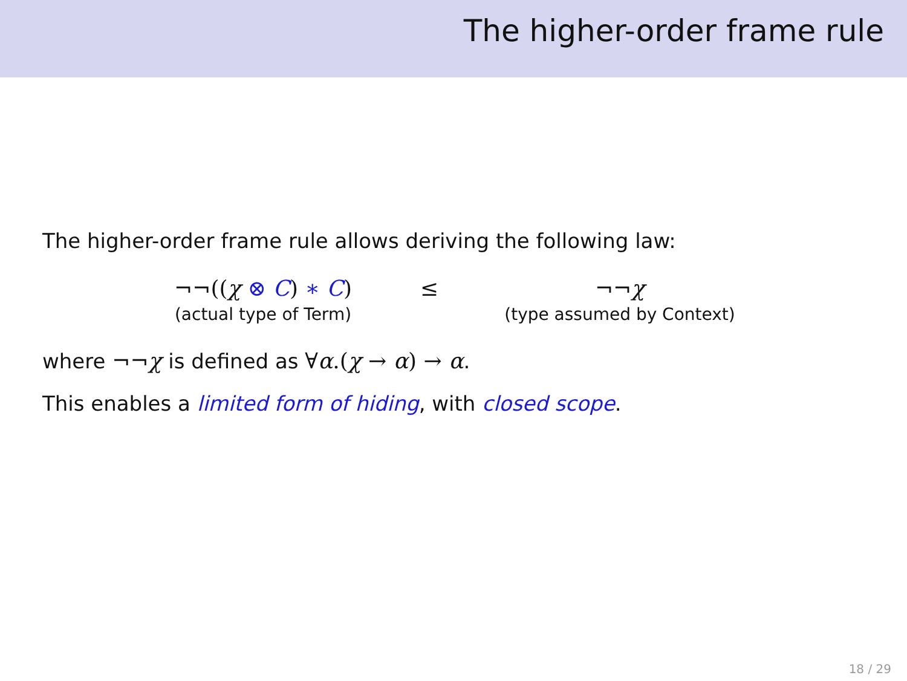The higher-order frame rule
The higher-order frame rule allows deriving the following law:
¬¬((χ ⊗ C) ∗ C)
(actual type of Term)
≤ ¬¬χ
(type assumed by Context)
where ¬¬χ is defined as ∀α.(χ → α) → α.
This enables a limited form of hiding, with closed scope.
18 / 29